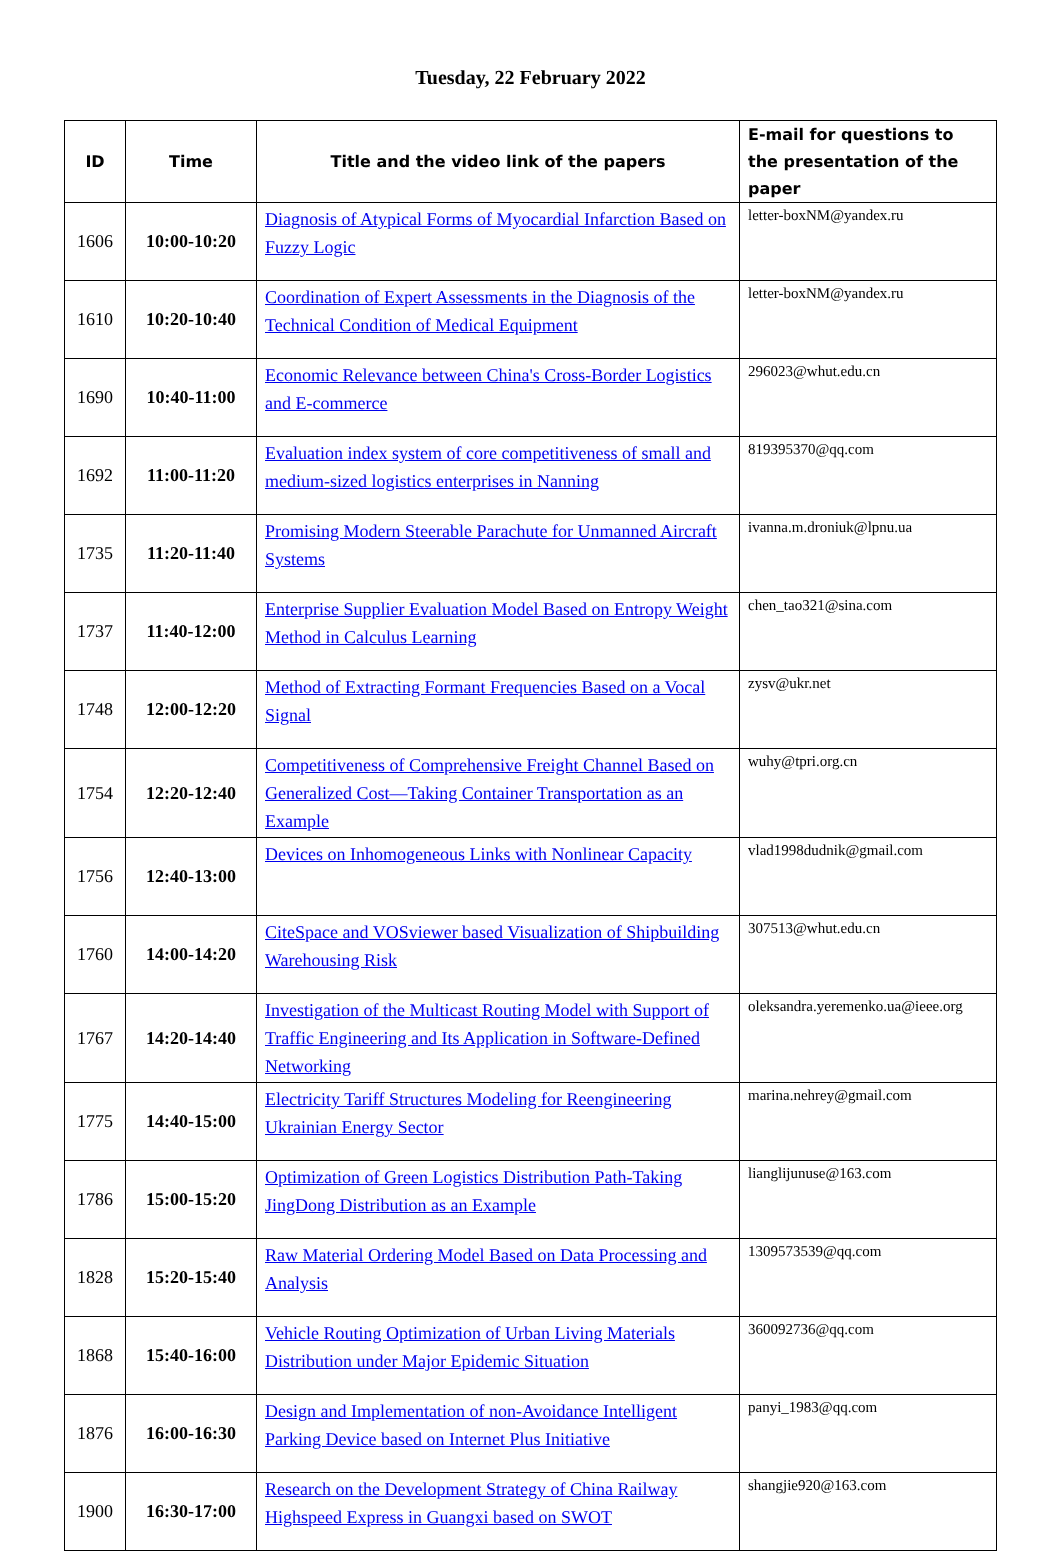Tuesday, 22 February 2022
| ID | Time | Title and the video link of the papers | E-mail for questions to the presentation of the paper |
| --- | --- | --- | --- |
| 1606 | 10:00-10:20 | Diagnosis of Atypical Forms of Myocardial Infarction Based on Fuzzy Logic | letter-boxNM@yandex.ru |
| 1610 | 10:20-10:40 | Coordination of Expert Assessments in the Diagnosis of the Technical Condition of Medical Equipment | letter-boxNM@yandex.ru |
| 1690 | 10:40-11:00 | Economic Relevance between China's Cross-Border Logistics and E-commerce | 296023@whut.edu.cn |
| 1692 | 11:00-11:20 | Evaluation index system of core competitiveness of small and medium-sized logistics enterprises in Nanning | 819395370@qq.com |
| 1735 | 11:20-11:40 | Promising Modern Steerable Parachute for Unmanned Aircraft Systems | ivanna.m.droniuk@lpnu.ua |
| 1737 | 11:40-12:00 | Enterprise Supplier Evaluation Model Based on Entropy Weight Method in Calculus Learning | chen_tao321@sina.com |
| 1748 | 12:00-12:20 | Method of Extracting Formant Frequencies Based on a Vocal Signal | zysv@ukr.net |
| 1754 | 12:20-12:40 | Competitiveness of Comprehensive Freight Channel Based on Generalized Cost—Taking Container Transportation as an Example | wuhy@tpri.org.cn |
| 1756 | 12:40-13:00 | Devices on Inhomogeneous Links with Nonlinear Capacity | vlad1998dudnik@gmail.com |
| 1760 | 14:00-14:20 | CiteSpace and VOSviewer based Visualization of Shipbuilding Warehousing Risk | 307513@whut.edu.cn |
| 1767 | 14:20-14:40 | Investigation of the Multicast Routing Model with Support of Traffic Engineering and Its Application in Software-Defined Networking | oleksandra.yeremenko.ua@ieee.org |
| 1775 | 14:40-15:00 | Electricity Tariff Structures Modeling for Reengineering Ukrainian Energy Sector | marina.nehrey@gmail.com |
| 1786 | 15:00-15:20 | Optimization of Green Logistics Distribution Path-Taking JingDong Distribution as an Example | lianglijunuse@163.com |
| 1828 | 15:20-15:40 | Raw Material Ordering Model Based on Data Processing and Analysis | 1309573539@qq.com |
| 1868 | 15:40-16:00 | Vehicle Routing Optimization of Urban Living Materials Distribution under Major Epidemic Situation | 360092736@qq.com |
| 1876 | 16:00-16:30 | Design and Implementation of non-Avoidance Intelligent Parking Device based on Internet Plus Initiative | panyi_1983@qq.com |
| 1900 | 16:30-17:00 | Research on the Development Strategy of China Railway Highspeed Express in Guangxi based on SWOT | shangjie920@163.com |